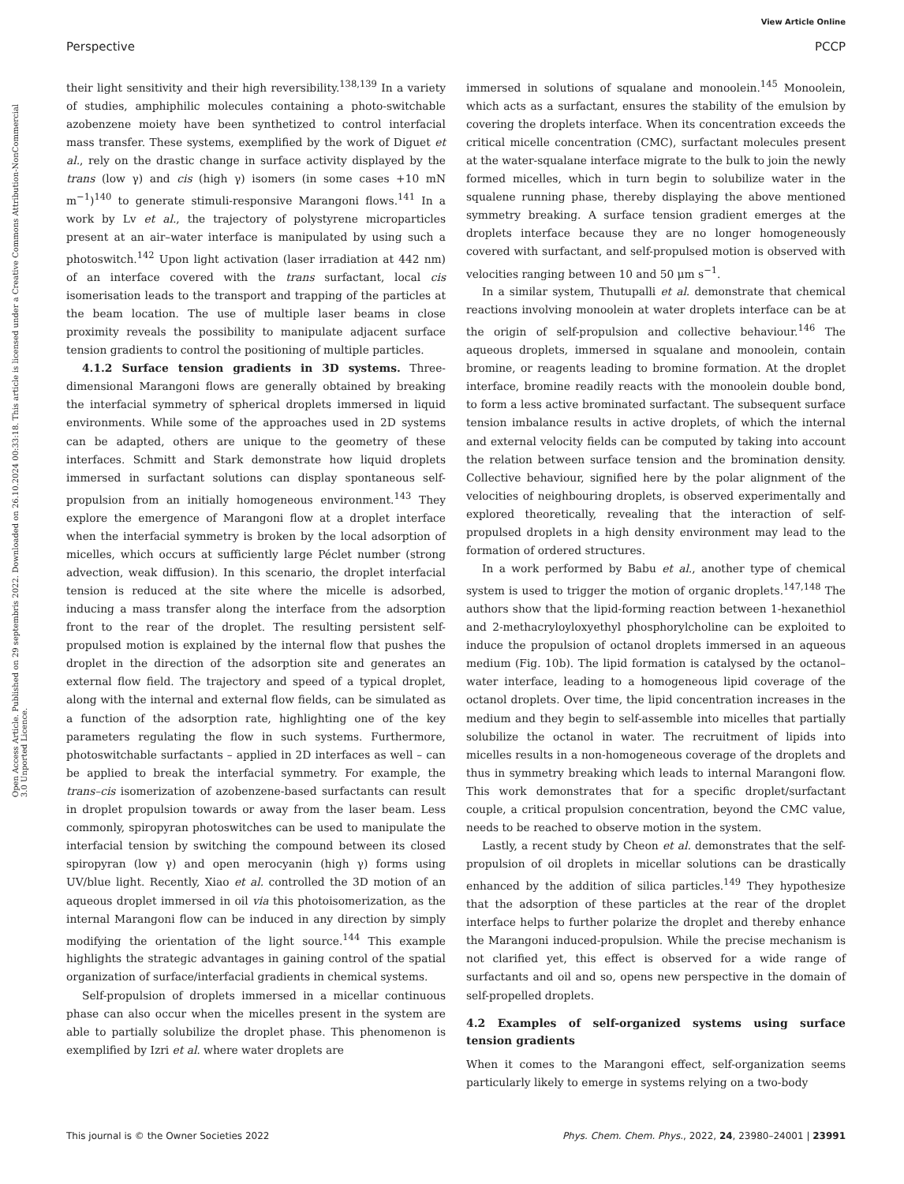View Article Online
Perspective PCCP
Open Access Article. Published on 29 septembris 2022. Downloaded on 26.10.2024 00:33:18. This article is licensed under a Creative Commons Attribution-NonCommercial 3.0 Unported Licence.
their light sensitivity and their high reversibility.<sup>138,139</sup> In a variety of studies, amphiphilic molecules containing a photo-switchable azobenzene moiety have been synthetized to control interfacial mass transfer. These systems, exemplified by the work of Diguet et al., rely on the drastic change in surface activity displayed by the trans (low γ) and cis (high γ) isomers (in some cases +10 mN m<sup>−1</sup>)<sup>140</sup> to generate stimuli-responsive Marangoni flows.<sup>141</sup> In a work by Lv et al., the trajectory of polystyrene microparticles present at an air–water interface is manipulated by using such a photoswitch.<sup>142</sup> Upon light activation (laser irradiation at 442 nm) of an interface covered with the trans surfactant, local cis isomerisation leads to the transport and trapping of the particles at the beam location. The use of multiple laser beams in close proximity reveals the possibility to manipulate adjacent surface tension gradients to control the positioning of multiple particles.
4.1.2 Surface tension gradients in 3D systems. Three-dimensional Marangoni flows are generally obtained by breaking the interfacial symmetry of spherical droplets immersed in liquid environments. While some of the approaches used in 2D systems can be adapted, others are unique to the geometry of these interfaces. Schmitt and Stark demonstrate how liquid droplets immersed in surfactant solutions can display spontaneous self-propulsion from an initially homogeneous environment.<sup>143</sup> They explore the emergence of Marangoni flow at a droplet interface when the interfacial symmetry is broken by the local adsorption of micelles, which occurs at sufficiently large Péclet number (strong advection, weak diffusion). In this scenario, the droplet interfacial tension is reduced at the site where the micelle is adsorbed, inducing a mass transfer along the interface from the adsorption front to the rear of the droplet. The resulting persistent self-propulsed motion is explained by the internal flow that pushes the droplet in the direction of the adsorption site and generates an external flow field. The trajectory and speed of a typical droplet, along with the internal and external flow fields, can be simulated as a function of the adsorption rate, highlighting one of the key parameters regulating the flow in such systems. Furthermore, photoswitchable surfactants – applied in 2D interfaces as well – can be applied to break the interfacial symmetry. For example, the trans–cis isomerization of azobenzene-based surfactants can result in droplet propulsion towards or away from the laser beam. Less commonly, spiropyran photoswitches can be used to manipulate the interfacial tension by switching the compound between its closed spiropyran (low γ) and open merocyanin (high γ) forms using UV/blue light. Recently, Xiao et al. controlled the 3D motion of an aqueous droplet immersed in oil via this photoisomerization, as the internal Marangoni flow can be induced in any direction by simply modifying the orientation of the light source.<sup>144</sup> This example highlights the strategic advantages in gaining control of the spatial organization of surface/interfacial gradients in chemical systems.
Self-propulsion of droplets immersed in a micellar continuous phase can also occur when the micelles present in the system are able to partially solubilize the droplet phase. This phenomenon is exemplified by Izri et al. where water droplets are
immersed in solutions of squalane and monoolein.<sup>145</sup> Monoolein, which acts as a surfactant, ensures the stability of the emulsion by covering the droplets interface. When its concentration exceeds the critical micelle concentration (CMC), surfactant molecules present at the water-squalane interface migrate to the bulk to join the newly formed micelles, which in turn begin to solubilize water in the squalene running phase, thereby displaying the above mentioned symmetry breaking. A surface tension gradient emerges at the droplets interface because they are no longer homogeneously covered with surfactant, and self-propulsed motion is observed with velocities ranging between 10 and 50 μm s<sup>−1</sup>.
In a similar system, Thutupalli et al. demonstrate that chemical reactions involving monoolein at water droplets interface can be at the origin of self-propulsion and collective behaviour.<sup>146</sup> The aqueous droplets, immersed in squalane and monoolein, contain bromine, or reagents leading to bromine formation. At the droplet interface, bromine readily reacts with the monoolein double bond, to form a less active brominated surfactant. The subsequent surface tension imbalance results in active droplets, of which the internal and external velocity fields can be computed by taking into account the relation between surface tension and the bromination density. Collective behaviour, signified here by the polar alignment of the velocities of neighbouring droplets, is observed experimentally and explored theoretically, revealing that the interaction of self-propulsed droplets in a high density environment may lead to the formation of ordered structures.
In a work performed by Babu et al., another type of chemical system is used to trigger the motion of organic droplets.<sup>147,148</sup> The authors show that the lipid-forming reaction between 1-hexanethiol and 2-methacryloyloxyethyl phosphorylcholine can be exploited to induce the propulsion of octanol droplets immersed in an aqueous medium (Fig. 10b). The lipid formation is catalysed by the octanol–water interface, leading to a homogeneous lipid coverage of the octanol droplets. Over time, the lipid concentration increases in the medium and they begin to self-assemble into micelles that partially solubilize the octanol in water. The recruitment of lipids into micelles results in a non-homogeneous coverage of the droplets and thus in symmetry breaking which leads to internal Marangoni flow. This work demonstrates that for a specific droplet/surfactant couple, a critical propulsion concentration, beyond the CMC value, needs to be reached to observe motion in the system.
Lastly, a recent study by Cheon et al. demonstrates that the self-propulsion of oil droplets in micellar solutions can be drastically enhanced by the addition of silica particles.<sup>149</sup> They hypothesize that the adsorption of these particles at the rear of the droplet interface helps to further polarize the droplet and thereby enhance the Marangoni induced-propulsion. While the precise mechanism is not clarified yet, this effect is observed for a wide range of surfactants and oil and so, opens new perspective in the domain of self-propelled droplets.
4.2 Examples of self-organized systems using surface tension gradients
When it comes to the Marangoni effect, self-organization seems particularly likely to emerge in systems relying on a two-body
This journal is © the Owner Societies 2022 Phys. Chem. Chem. Phys., 2022, 24, 23980–24001 | 23991